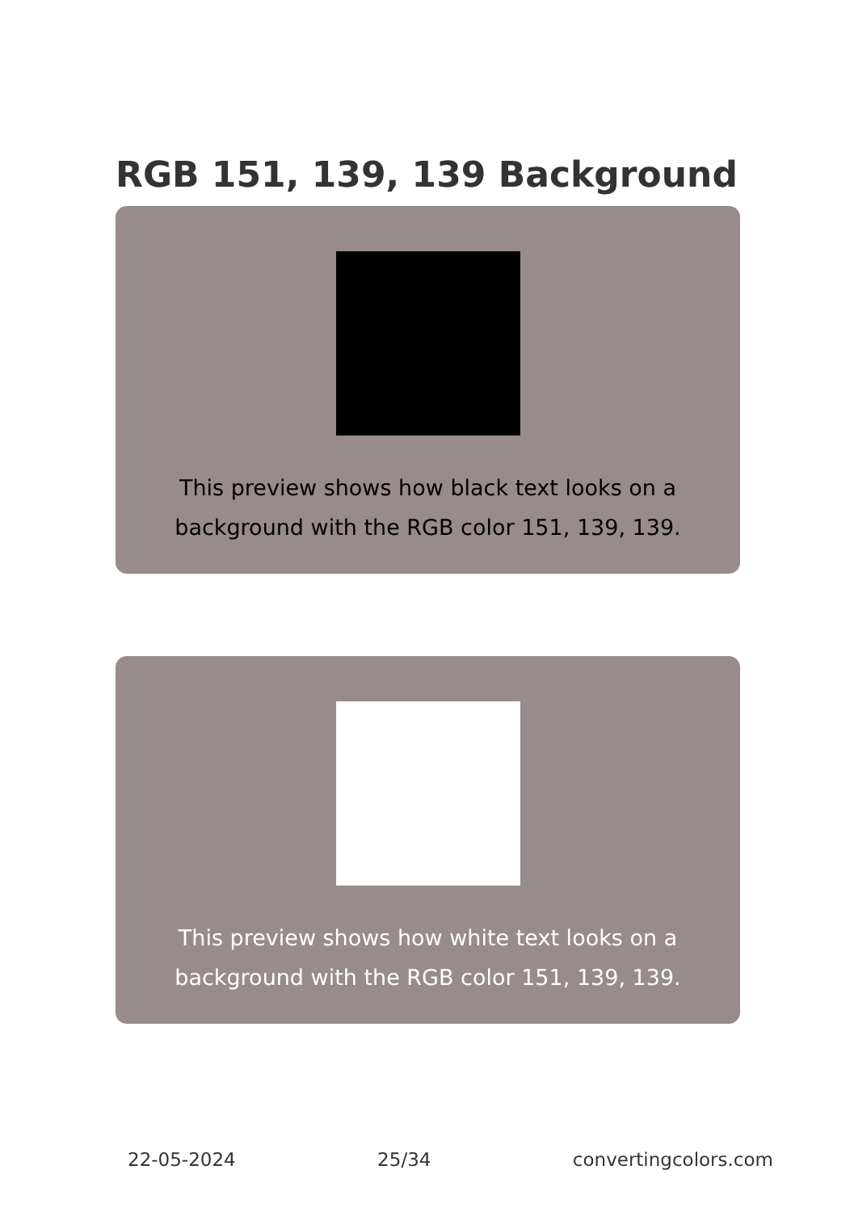RGB 151, 139, 139 Background
This preview shows how black text looks on a
background with the RGB color 151, 139, 139.
This preview shows how white text looks on a
background with the RGB color 151, 139, 139.
22-05-2024 25/34 convertingcolors.com